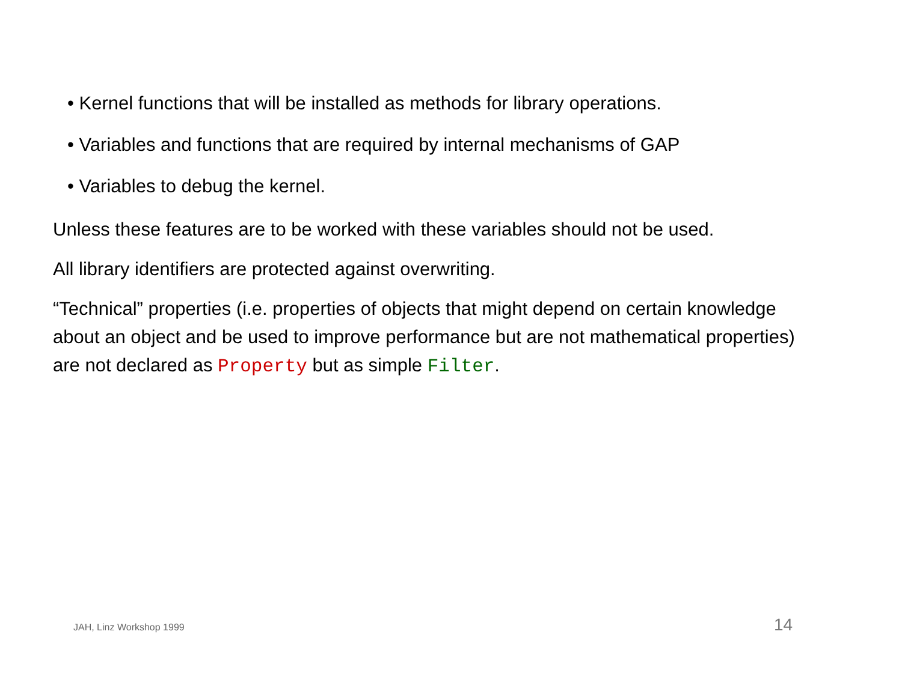• Kernel functions that will be installed as methods for library operations.
• Variables and functions that are required by internal mechanisms of GAP
• Variables to debug the kernel.
Unless these features are to be worked with these variables should not be used.
All library identifiers are protected against overwriting.
“Technical” properties (i.e. properties of objects that might depend on certain knowledge about an object and be used to improve performance but are not mathematical properties) are not declared as Property but as simple Filter.
JAH, Linz Workshop 1999 14